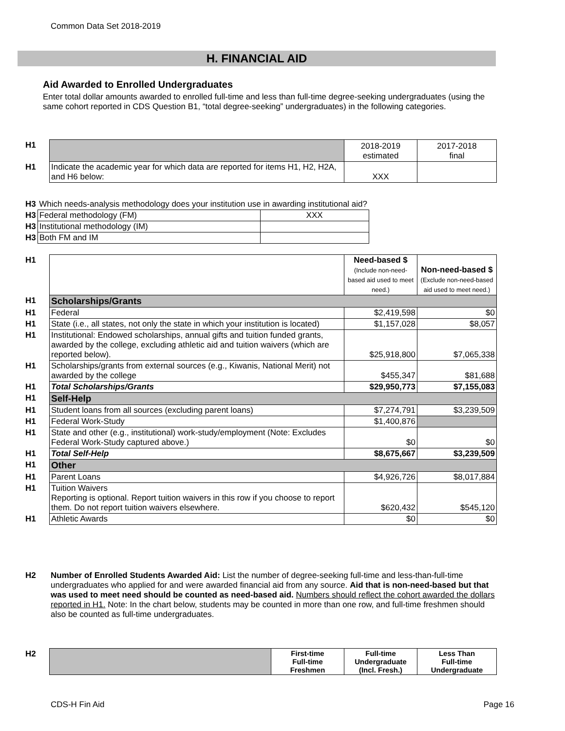Common Data Set 2018-2019
H. FINANCIAL AID
Aid Awarded to Enrolled Undergraduates
Enter total dollar amounts awarded to enrolled full-time and less than full-time degree-seeking undergraduates (using the same cohort reported in CDS Question B1, “total degree-seeking” undergraduates) in the following categories.
| H1 | | 2018-2019 estimated | 2017-2018 final |
| H1 | Indicate the academic year for which data are reported for items H1, H2, H2A, and H6 below: | XXX | |
| H3 | Which needs-analysis methodology does your institution use in awarding institutional aid? | |
| H3 | Federal methodology (FM) | XXX |
| H3 | Institutional methodology (IM) | |
| H3 | Both FM and IM | |
| H1 | | Need-based $ (Include non-need-based aid used to meet need.) | Non-need-based $ (Exclude non-need-based aid used to meet need.) |
| H1 | Scholarships/Grants | | |
| H1 | Federal | $2,419,598 | $0 |
| H1 | State (i.e., all states, not only the state in which your institution is located) | $1,157,028 | $8,057 |
| H1 | Institutional: Endowed scholarships, annual gifts and tuition funded grants, awarded by the college, excluding athletic aid and tuition waivers (which are reported below). | $25,918,800 | $7,065,338 |
| H1 | Scholarships/grants from external sources (e.g., Kiwanis, National Merit) not awarded by the college | $455,347 | $81,688 |
| H1 | Total Scholarships/Grants | $29,950,773 | $7,155,083 |
| H1 | Self-Help | | |
| H1 | Student loans from all sources (excluding parent loans) | $7,274,791 | $3,239,509 |
| H1 | Federal Work-Study | $1,400,876 | |
| H1 | State and other (e.g., institutional) work-study/employment (Note: Excludes Federal Work-Study captured above.) | $0 | $0 |
| H1 | Total Self-Help | $8,675,667 | $3,239,509 |
| H1 | Other | | |
| H1 | Parent Loans | $4,926,726 | $8,017,884 |
| H1 | Tuition Waivers Reporting is optional. Report tuition waivers in this row if you choose to report them. Do not report tuition waivers elsewhere. | $620,432 | $545,120 |
| H1 | Athletic Awards | $0 | $0 |
| H2 | Number of Enrolled Students Awarded Aid: List the number of degree-seeking full-time and less-than-full-time undergraduates who applied for and were awarded financial aid from any source. Aid that is non-need-based but that was used to meet need should be counted as need-based aid. Numbers should reflect the cohort awarded the dollars reported in H1. Note: In the chart below, students may be counted in more than one row, and full-time freshmen should also be counted as full-time undergraduates. |
| H2 | | First-time Full-time Freshmen | Full-time Undergraduate (Incl. Fresh.) | Less Than Full-time Undergraduate |
CDS-H Fin Aid Page 16